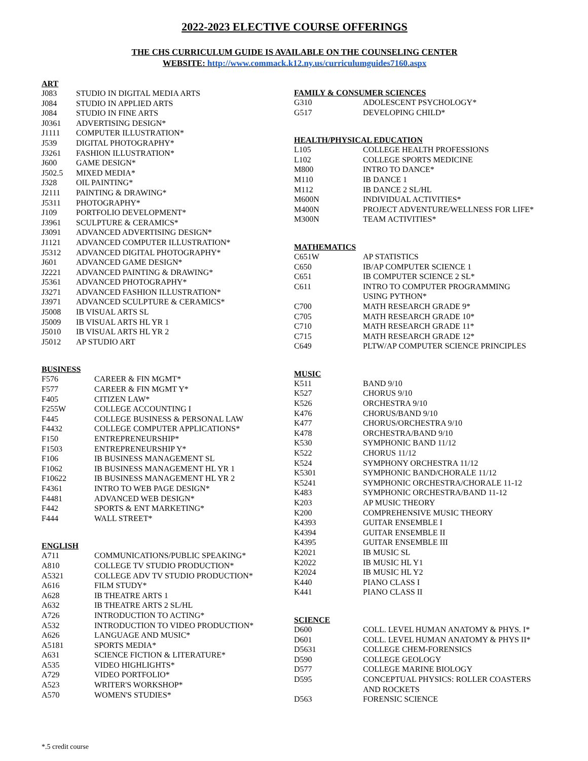2022-2023 ELECTIVE COURSE OFFERINGS
THE CHS CURRICULUM GUIDE IS AVAILABLE ON THE COUNSELING CENTER
WEBSITE: http://www.commack.k12.ny.us/curriculumguides7160.aspx
ART
| J083 | STUDIO IN DIGITAL MEDIA ARTS |
| J084 | STUDIO IN APPLIED ARTS |
| J084 | STUDIO IN FINE ARTS |
| J0361 | ADVERTISING DESIGN* |
| J1111 | COMPUTER ILLUSTRATION* |
| J539 | DIGITAL PHOTOGRAPHY* |
| J3261 | FASHION ILLUSTRATION* |
| J600 | GAME DESIGN* |
| J502.5 | MIXED MEDIA* |
| J328 | OIL PAINTING* |
| J2111 | PAINTING & DRAWING* |
| J5311 | PHOTOGRAPHY* |
| J109 | PORTFOLIO DEVELOPMENT* |
| J3961 | SCULPTURE & CERAMICS* |
| J3091 | ADVANCED ADVERTISING DESIGN* |
| J1121 | ADVANCED COMPUTER ILLUSTRATION* |
| J5312 | ADVANCED DIGITAL PHOTOGRAPHY* |
| J601 | ADVANCED GAME DESIGN* |
| J2221 | ADVANCED PAINTING & DRAWING* |
| J5361 | ADVANCED PHOTOGRAPHY* |
| J3271 | ADVANCED FASHION ILLUSTRATION* |
| J3971 | ADVANCED SCULPTURE & CERAMICS* |
| J5008 | IB VISUAL ARTS SL |
| J5009 | IB VISUAL ARTS HL YR 1 |
| J5010 | IB VISUAL ARTS HL YR 2 |
| J5012 | AP STUDIO ART |
BUSINESS
| F576 | CAREER & FIN MGMT* |
| F577 | CAREER & FIN MGMT Y* |
| F405 | CITIZEN LAW* |
| F255W | COLLEGE ACCOUNTING I |
| F445 | COLLEGE BUSINESS & PERSONAL LAW |
| F4432 | COLLEGE COMPUTER APPLICATIONS* |
| F150 | ENTREPRENEURSHIP* |
| F1503 | ENTREPRENEURSHIP Y* |
| F106 | IB BUSINESS MANAGEMENT SL |
| F1062 | IB BUSINESS MANAGEMENT HL YR 1 |
| F10622 | IB BUSINESS MANAGEMENT HL YR 2 |
| F4361 | INTRO TO WEB PAGE DESIGN* |
| F4481 | ADVANCED WEB DESIGN* |
| F442 | SPORTS & ENT MARKETING* |
| F444 | WALL STREET* |
ENGLISH
| A711 | COMMUNICATIONS/PUBLIC SPEAKING* |
| A810 | COLLEGE TV STUDIO PRODUCTION* |
| A5321 | COLLEGE ADV TV STUDIO PRODUCTION* |
| A616 | FILM STUDY* |
| A628 | IB THEATRE ARTS 1 |
| A632 | IB THEATRE ARTS 2 SL/HL |
| A726 | INTRODUCTION TO ACTING* |
| A532 | INTRODUCTION TO VIDEO PRODUCTION* |
| A626 | LANGUAGE AND MUSIC* |
| A5181 | SPORTS MEDIA* |
| A631 | SCIENCE FICTION & LITERATURE* |
| A535 | VIDEO HIGHLIGHTS* |
| A729 | VIDEO PORTFOLIO* |
| A523 | WRITER'S WORKSHOP* |
| A570 | WOMEN'S STUDIES* |
FAMILY & CONSUMER SCIENCES
| G310 | ADOLESCENT PSYCHOLOGY* |
| G517 | DEVELOPING CHILD* |
HEALTH/PHYSICAL EDUCATION
| L105 | COLLEGE HEALTH PROFESSIONS |
| L102 | COLLEGE SPORTS MEDICINE |
| M800 | INTRO TO DANCE* |
| M110 | IB DANCE 1 |
| M112 | IB DANCE 2 SL/HL |
| M600N | INDIVIDUAL ACTIVITIES* |
| M400N | PROJECT ADVENTURE/WELLNESS FOR LIFE* |
| M300N | TEAM ACTIVITIES* |
MATHEMATICS
| C651W | AP STATISTICS |
| C650 | IB/AP COMPUTER SCIENCE 1 |
| C651 | IB COMPUTER SCIENCE 2 SL* |
| C611 | INTRO TO COMPUTER PROGRAMMING USING PYTHON* |
| C700 | MATH RESEARCH GRADE 9* |
| C705 | MATH RESEARCH GRADE 10* |
| C710 | MATH RESEARCH GRADE 11* |
| C715 | MATH RESEARCH GRADE 12* |
| C649 | PLTW/AP COMPUTER SCIENCE PRINCIPLES |
MUSIC
| K511 | BAND 9/10 |
| K527 | CHORUS 9/10 |
| K526 | ORCHESTRA 9/10 |
| K476 | CHORUS/BAND 9/10 |
| K477 | CHORUS/ORCHESTRA 9/10 |
| K478 | ORCHESTRA/BAND 9/10 |
| K530 | SYMPHONIC BAND 11/12 |
| K522 | CHORUS 11/12 |
| K524 | SYMPHONY ORCHESTRA 11/12 |
| K5301 | SYMPHONIC BAND/CHORALE 11/12 |
| K5241 | SYMPHONIC ORCHESTRA/CHORALE 11-12 |
| K483 | SYMPHONIC ORCHESTRA/BAND 11-12 |
| K203 | AP MUSIC THEORY |
| K200 | COMPREHENSIVE MUSIC THEORY |
| K4393 | GUITAR ENSEMBLE I |
| K4394 | GUITAR ENSEMBLE II |
| K4395 | GUITAR ENSEMBLE III |
| K2021 | IB MUSIC SL |
| K2022 | IB MUSIC HL Y1 |
| K2024 | IB MUSIC HL Y2 |
| K440 | PIANO CLASS I |
| K441 | PIANO CLASS II |
SCIENCE
| D600 | COLL. LEVEL HUMAN ANATOMY & PHYS. I* |
| D601 | COLL. LEVEL HUMAN ANATOMY & PHYS II* |
| D5631 | COLLEGE CHEM-FORENSICS |
| D590 | COLLEGE GEOLOGY |
| D577 | COLLEGE MARINE BIOLOGY |
| D595 | CONCEPTUAL PHYSICS: ROLLER COASTERS AND ROCKETS |
| D563 | FORENSIC SCIENCE |
*.5 credit course